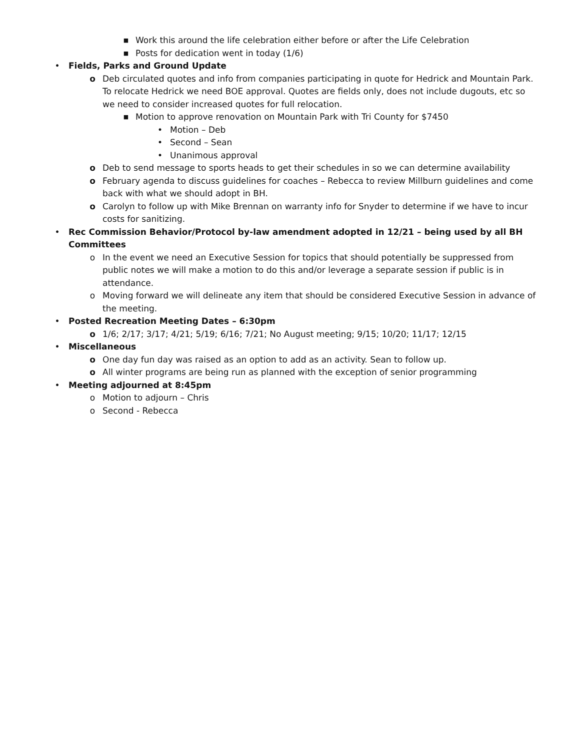■ Work this around the life celebration either before or after the Life Celebration
■ Posts for dedication went in today (1/6)
• Fields, Parks and Ground Update
o Deb circulated quotes and info from companies participating in quote for Hedrick and Mountain Park. To relocate Hedrick we need BOE approval. Quotes are fields only, does not include dugouts, etc so we need to consider increased quotes for full relocation.
■ Motion to approve renovation on Mountain Park with Tri County for $7450
• Motion – Deb
• Second – Sean
• Unanimous approval
o Deb to send message to sports heads to get their schedules in so we can determine availability
o February agenda to discuss guidelines for coaches – Rebecca to review Millburn guidelines and come back with what we should adopt in BH.
o Carolyn to follow up with Mike Brennan on warranty info for Snyder to determine if we have to incur costs for sanitizing.
• Rec Commission Behavior/Protocol by-law amendment adopted in 12/21 – being used by all BH Committees
o In the event we need an Executive Session for topics that should potentially be suppressed from public notes we will make a motion to do this and/or leverage a separate session if public is in attendance.
o Moving forward we will delineate any item that should be considered Executive Session in advance of the meeting.
• Posted Recreation Meeting Dates – 6:30pm
o 1/6; 2/17; 3/17; 4/21; 5/19; 6/16; 7/21; No August meeting; 9/15; 10/20; 11/17; 12/15
• Miscellaneous
o One day fun day was raised as an option to add as an activity. Sean to follow up.
o All winter programs are being run as planned with the exception of senior programming
• Meeting adjourned at 8:45pm
o Motion to adjourn – Chris
o Second - Rebecca